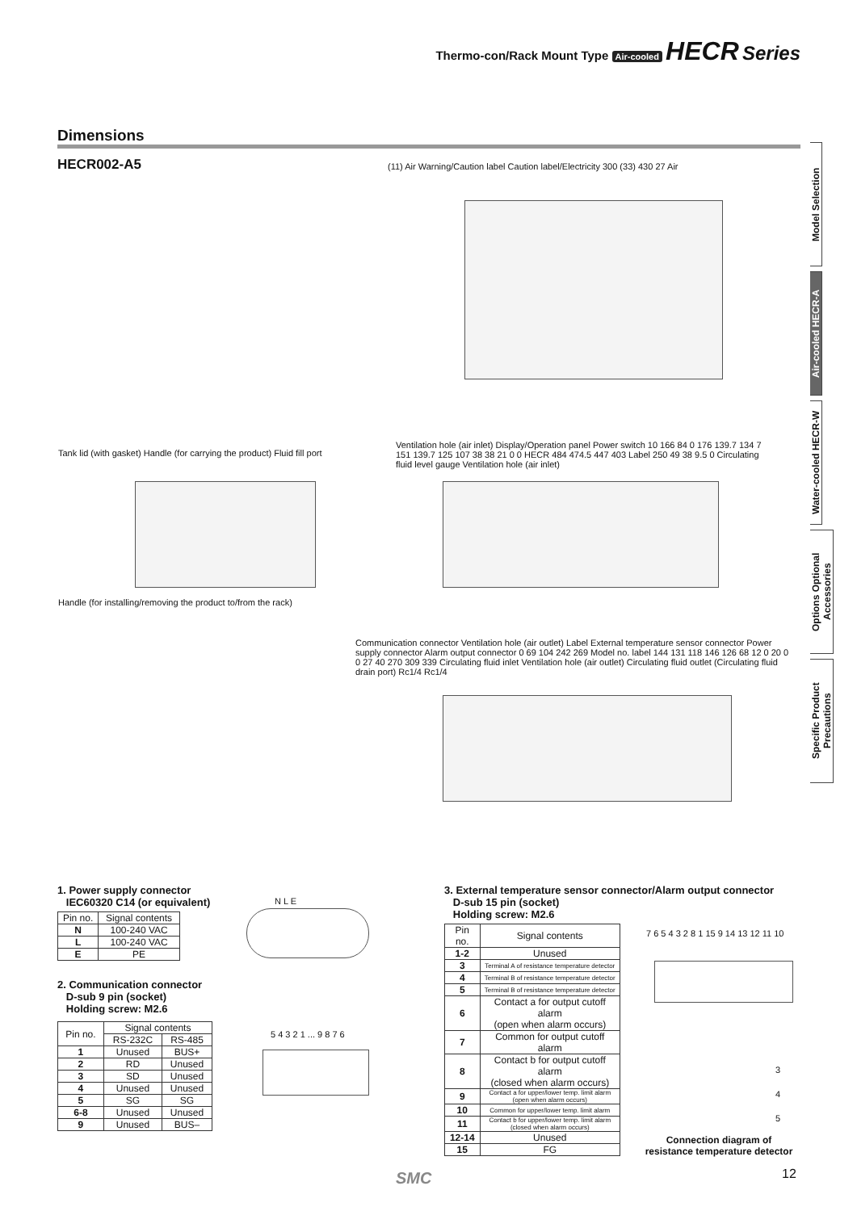Thermo-con/Rack Mount Type Air-cooled HECR Series
Dimensions
HECR002-A5
Model Selection
Air-cooled HECR-A
Water-cooled HECR-W
Options Optional Accessories
Specific Product Precautions
(11) Air Warning/Caution label Caution label/Electricity 300 (33) 430 27 Air
Tank lid (with gasket) Handle (for carrying the product) Fluid fill port
Handle (for installing/removing the product to/from the rack)
Ventilation hole (air inlet) Display/Operation panel Power switch 10 166 84 0 176 139.7 134 7 151 139.7 125 107 38 38 21 0 0 HECR 484 474.5 447 403 Label 250 49 38 9.5 0 Circulating fluid level gauge Ventilation hole (air inlet)
Communication connector Ventilation hole (air outlet) Label External temperature sensor connector Power supply connector Alarm output connector 0 69 104 242 269 Model no. label 144 131 118 146 126 68 12 0 20 0 0 27 40 270 309 339 Circulating fluid inlet Ventilation hole (air outlet) Circulating fluid outlet (Circulating fluid drain port) Rc1/4 Rc1/4
1. Power supply connector
IEC60320 C14 (or equivalent)
| Pin no. | Signal contents |
| --- | --- |
| N | 100-240 VAC |
| L | 100-240 VAC |
| E | PE |
2. Communication connector
D-sub 9 pin (socket)
Holding screw: M2.6
| Pin no. | Signal contents | |
| --- | --- | --- |
| | RS-232C | RS-485 |
| 1 | Unused | BUS+ |
| 2 | RD | Unused |
| 3 | SD | Unused |
| 4 | Unused | Unused |
| 5 | SG | SG |
| 6-8 | Unused | Unused |
| 9 | Unused | BUS– |
N L E
5 4 3 2 1 ... 9 8 7 6
3. External temperature sensor connector/Alarm output connector
D-sub 15 pin (socket)
Holding screw: M2.6
| Pin no. | Signal contents |
| --- | --- |
| 1-2 | Unused |
| 3 | Terminal A of resistance temperature detector |
| 4 | Terminal B of resistance temperature detector |
| 5 | Terminal B of resistance temperature detector |
| 6 | Contact a for output cutoff alarm (open when alarm occurs) |
| 7 | Common for output cutoff alarm |
| 8 | Contact b for output cutoff alarm (closed when alarm occurs) |
| 9 | Contact a for upper/lower temp. limit alarm (open when alarm occurs) |
| 10 | Common for upper/lower temp. limit alarm |
| 11 | Contact b for upper/lower temp. limit alarm (closed when alarm occurs) |
| 12-14 | Unused |
| 15 | FG |
7 6 5 4 3 2 8 1 15 9 14 13 12 11 10
3
4
5
Connection diagram of
resistance temperature detector
SMC 12